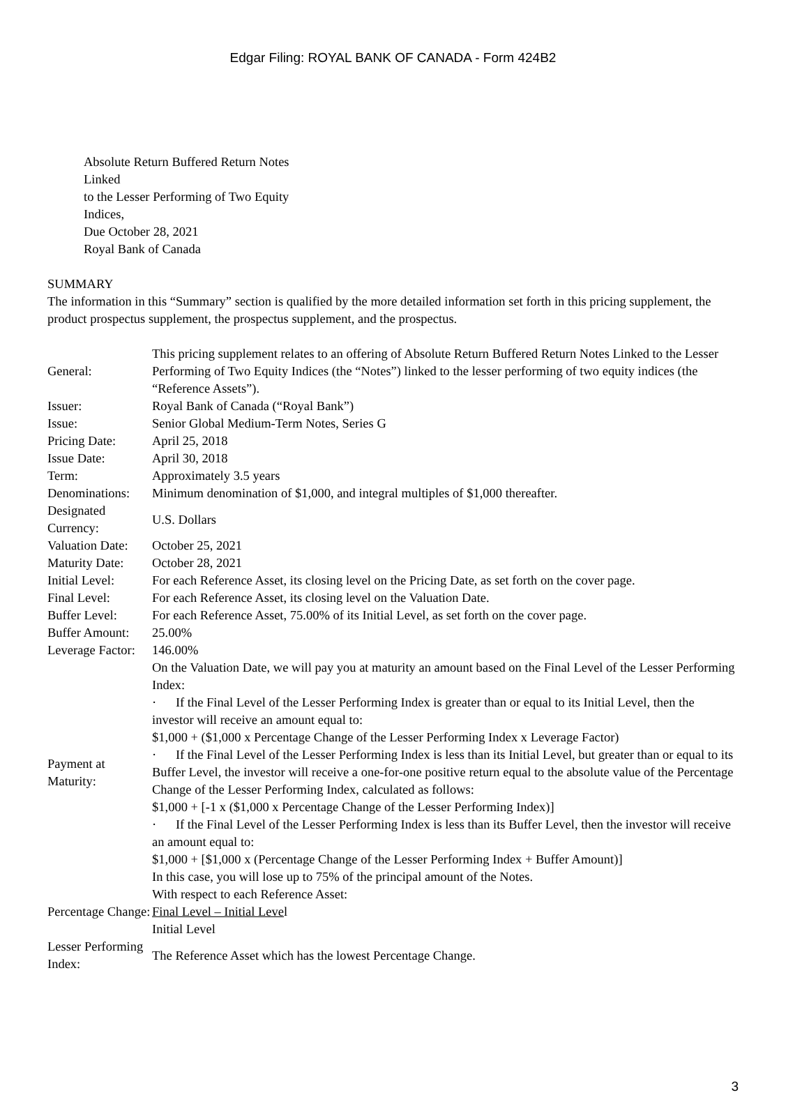Edgar Filing: ROYAL BANK OF CANADA - Form 424B2
Absolute Return Buffered Return Notes
Linked
to the Lesser Performing of Two Equity
Indices,
Due October 28, 2021
Royal Bank of Canada
SUMMARY
The information in this “Summary” section is qualified by the more detailed information set forth in this pricing supplement, the product prospectus supplement, the prospectus supplement, and the prospectus.
| General: | This pricing supplement relates to an offering of Absolute Return Buffered Return Notes Linked to the Lesser Performing of Two Equity Indices (the “Notes”) linked to the lesser performing of two equity indices (the “Reference Assets”). |
| Issuer: | Royal Bank of Canada (“Royal Bank”) |
| Issue: | Senior Global Medium-Term Notes, Series G |
| Pricing Date: | April 25, 2018 |
| Issue Date: | April 30, 2018 |
| Term: | Approximately 3.5 years |
| Denominations: | Minimum denomination of $1,000, and integral multiples of $1,000 thereafter. |
| Designated Currency: | U.S. Dollars |
| Valuation Date: | October 25, 2021 |
| Maturity Date: | October 28, 2021 |
| Initial Level: | For each Reference Asset, its closing level on the Pricing Date, as set forth on the cover page. |
| Final Level: | For each Reference Asset, its closing level on the Valuation Date. |
| Buffer Level: | For each Reference Asset, 75.00% of its Initial Level, as set forth on the cover page. |
| Buffer Amount: | 25.00% |
| Leverage Factor: | 146.00% |
| Payment at Maturity: | On the Valuation Date, we will pay you at maturity an amount based on the Final Level of the Lesser Performing Index: · If the Final Level of the Lesser Performing Index is greater than or equal to its Initial Level, then the investor will receive an amount equal to: $1,000 + ($1,000 x Percentage Change of the Lesser Performing Index x Leverage Factor) · If the Final Level of the Lesser Performing Index is less than its Initial Level, but greater than or equal to its Buffer Level, the investor will receive a one-for-one positive return equal to the absolute value of the Percentage Change of the Lesser Performing Index, calculated as follows: $1,000 + [-1 x ($1,000 x Percentage Change of the Lesser Performing Index)] · If the Final Level of the Lesser Performing Index is less than its Buffer Level, then the investor will receive an amount equal to: $1,000 + [$1,000 x (Percentage Change of the Lesser Performing Index + Buffer Amount)] In this case, you will lose up to 75% of the principal amount of the Notes. |
| Percentage Change: | With respect to each Reference Asset: Final Level – Initial Leve l Initial Level |
| Lesser Performing Index: | The Reference Asset which has the lowest Percentage Change. |
3